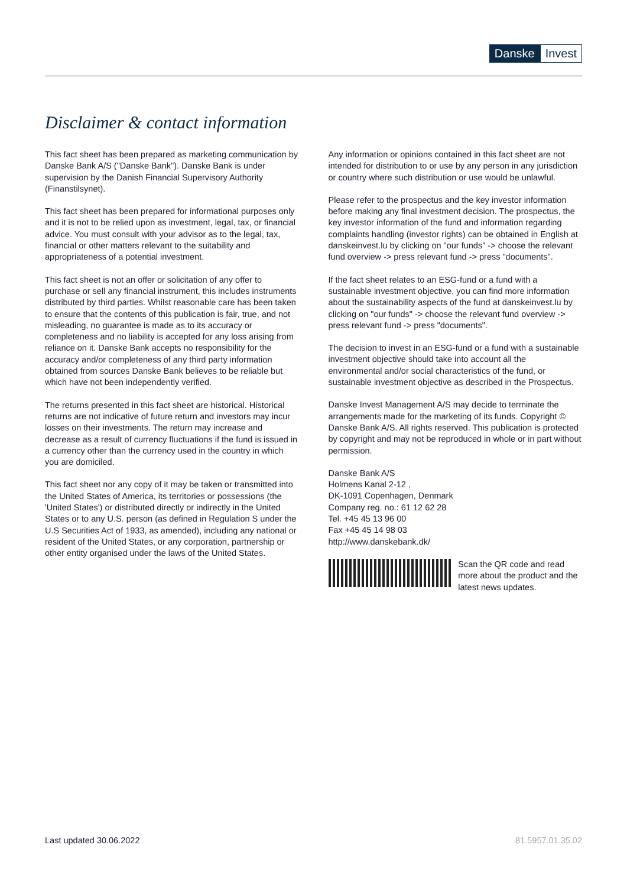Danske Invest
Disclaimer & contact information
This fact sheet has been prepared as marketing communication by Danske Bank A/S ("Danske Bank"). Danske Bank is under supervision by the Danish Financial Supervisory Authority (Finanstilsynet).
This fact sheet has been prepared for informational purposes only and it is not to be relied upon as investment, legal, tax, or financial advice. You must consult with your advisor as to the legal, tax, financial or other matters relevant to the suitability and appropriateness of a potential investment.
This fact sheet is not an offer or solicitation of any offer to purchase or sell any financial instrument, this includes instruments distributed by third parties. Whilst reasonable care has been taken to ensure that the contents of this publication is fair, true, and not misleading, no guarantee is made as to its accuracy or completeness and no liability is accepted for any loss arising from reliance on it. Danske Bank accepts no responsibility for the accuracy and/or completeness of any third party information obtained from sources Danske Bank believes to be reliable but which have not been independently verified.
The returns presented in this fact sheet are historical. Historical returns are not indicative of future return and investors may incur losses on their investments. The return may increase and decrease as a result of currency fluctuations if the fund is issued in a currency other than the currency used in the country in which you are domiciled.
This fact sheet nor any copy of it may be taken or transmitted into the United States of America, its territories or possessions (the 'United States') or distributed directly or indirectly in the United States or to any U.S. person (as defined in Regulation S under the U.S Securities Act of 1933, as amended), including any national or resident of the United States, or any corporation, partnership or other entity organised under the laws of the United States.
Any information or opinions contained in this fact sheet are not intended for distribution to or use by any person in any jurisdiction or country where such distribution or use would be unlawful.
Please refer to the prospectus and the key investor information before making any final investment decision. The prospectus, the key investor information of the fund and information regarding complaints handling (investor rights) can be obtained in English at danskeinvest.lu by clicking on "our funds" -> choose the relevant fund overview -> press relevant fund -> press "documents".
If the fact sheet relates to an ESG-fund or a fund with a sustainable investment objective, you can find more information about the sustainability aspects of the fund at danskeinvest.lu by clicking on "our funds" -> choose the relevant fund overview -> press relevant fund -> press "documents".
The decision to invest in an ESG-fund or a fund with a sustainable investment objective should take into account all the environmental and/or social characteristics of the fund, or sustainable investment objective as described in the Prospectus.
Danske Invest Management A/S may decide to terminate the arrangements made for the marketing of its funds. Copyright © Danske Bank A/S. All rights reserved. This publication is protected by copyright and may not be reproduced in whole or in part without permission.
Danske Bank A/S
Holmens Kanal 2-12 ,
DK-1091 Copenhagen, Denmark
Company reg. no.: 61 12 62 28
Tel. +45 45 13 96 00
Fax +45 45 14 98 03
http://www.danskebank.dk/
Scan the QR code and read more about the product and the latest news updates.
Last updated 30.06.2022 81.5957.01.35.02